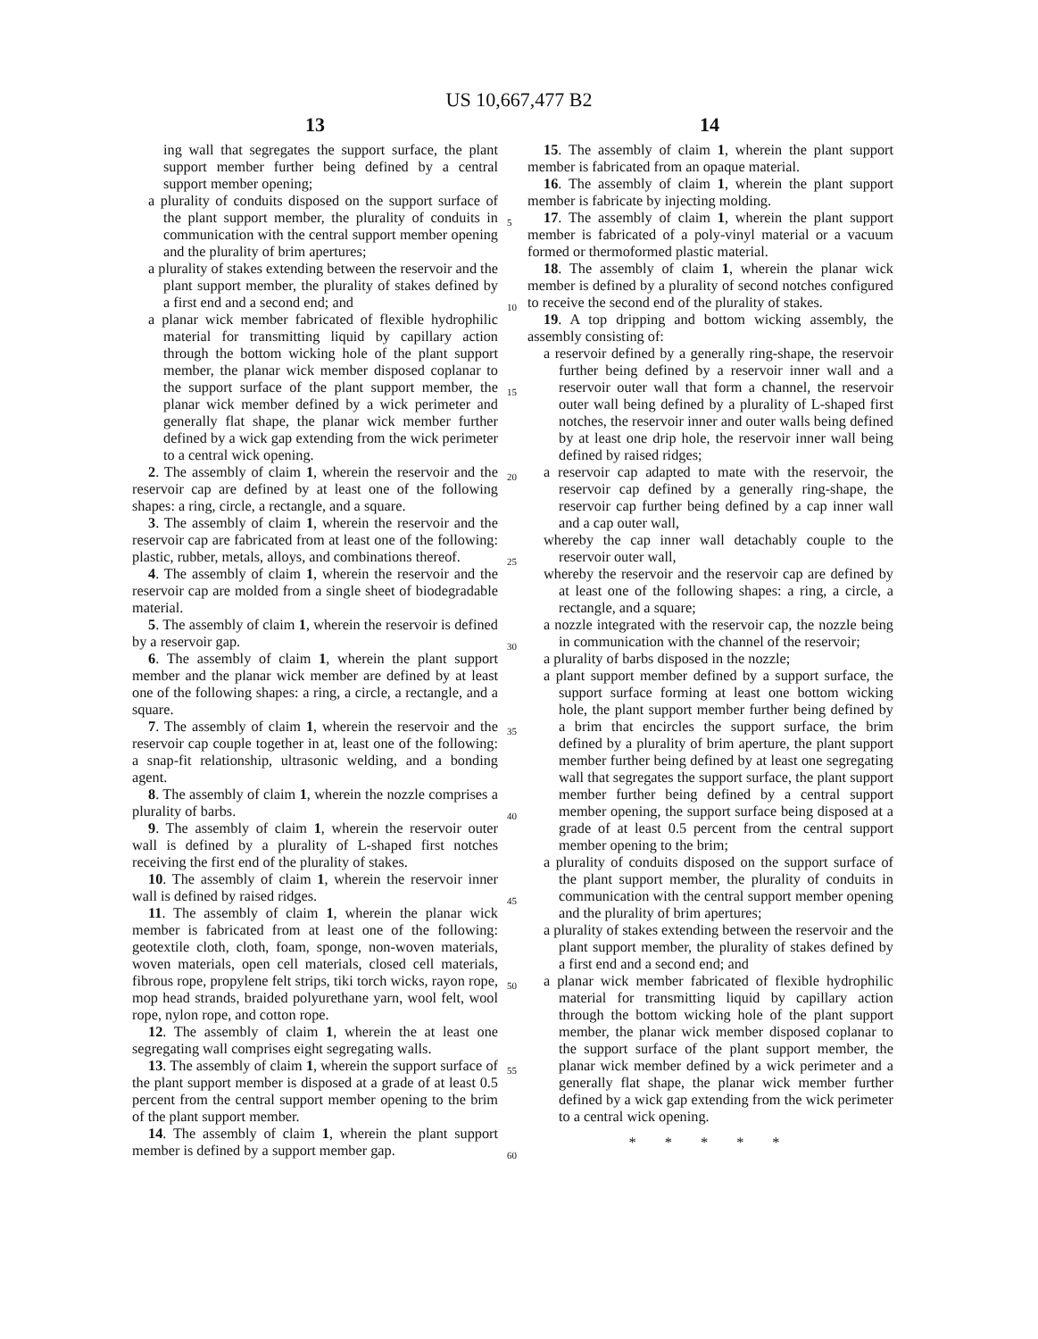US 10,667,477 B2
13 14
ing wall that segregates the support surface, the plant support member further being defined by a central support member opening;
a plurality of conduits disposed on the support surface of the plant support member, the plurality of conduits in communication with the central support member opening and the plurality of brim apertures;
a plurality of stakes extending between the reservoir and the plant support member, the plurality of stakes defined by a first end and a second end; and
a planar wick member fabricated of flexible hydrophilic material for transmitting liquid by capillary action through the bottom wicking hole of the plant support member, the planar wick member disposed coplanar to the support surface of the plant support member, the planar wick member defined by a wick perimeter and generally flat shape, the planar wick member further defined by a wick gap extending from the wick perimeter to a central wick opening.
2. The assembly of claim 1, wherein the reservoir and the reservoir cap are defined by at least one of the following shapes: a ring, circle, a rectangle, and a square.
3. The assembly of claim 1, wherein the reservoir and the reservoir cap are fabricated from at least one of the following: plastic, rubber, metals, alloys, and combinations thereof.
4. The assembly of claim 1, wherein the reservoir and the reservoir cap are molded from a single sheet of biodegradable material.
5. The assembly of claim 1, wherein the reservoir is defined by a reservoir gap.
6. The assembly of claim 1, wherein the plant support member and the planar wick member are defined by at least one of the following shapes: a ring, a circle, a rectangle, and a square.
7. The assembly of claim 1, wherein the reservoir and the reservoir cap couple together in at, least one of the following: a snap-fit relationship, ultrasonic welding, and a bonding agent.
8. The assembly of claim 1, wherein the nozzle comprises a plurality of barbs.
9. The assembly of claim 1, wherein the reservoir outer wall is defined by a plurality of L-shaped first notches receiving the first end of the plurality of stakes.
10. The assembly of claim 1, wherein the reservoir inner wall is defined by raised ridges.
11. The assembly of claim 1, wherein the planar wick member is fabricated from at least one of the following: geotextile cloth, cloth, foam, sponge, non-woven materials, woven materials, open cell materials, closed cell materials, fibrous rope, propylene felt strips, tiki torch wicks, rayon rope, mop head strands, braided polyurethane yarn, wool felt, wool rope, nylon rope, and cotton rope.
12. The assembly of claim 1, wherein the at least one segregating wall comprises eight segregating walls.
13. The assembly of claim 1, wherein the support surface of the plant support member is disposed at a grade of at least 0.5 percent from the central support member opening to the brim of the plant support member.
14. The assembly of claim 1, wherein the plant support member is defined by a support member gap.
5
10
15
20
25
30
35
40
45
50
55
60
15. The assembly of claim 1, wherein the plant support member is fabricated from an opaque material.
16. The assembly of claim 1, wherein the plant support member is fabricate by injecting molding.
17. The assembly of claim 1, wherein the plant support member is fabricated of a poly-vinyl material or a vacuum formed or thermoformed plastic material.
18. The assembly of claim 1, wherein the planar wick member is defined by a plurality of second notches configured to receive the second end of the plurality of stakes.
19. A top dripping and bottom wicking assembly, the assembly consisting of:
a reservoir defined by a generally ring-shape, the reservoir further being defined by a reservoir inner wall and a reservoir outer wall that form a channel, the reservoir outer wall being defined by a plurality of L-shaped first notches, the reservoir inner and outer walls being defined by at least one drip hole, the reservoir inner wall being defined by raised ridges;
a reservoir cap adapted to mate with the reservoir, the reservoir cap defined by a generally ring-shape, the reservoir cap further being defined by a cap inner wall and a cap outer wall,
whereby the cap inner wall detachably couple to the reservoir outer wall,
whereby the reservoir and the reservoir cap are defined by at least one of the following shapes: a ring, a circle, a rectangle, and a square;
a nozzle integrated with the reservoir cap, the nozzle being in communication with the channel of the reservoir;
a plurality of barbs disposed in the nozzle;
a plant support member defined by a support surface, the support surface forming at least one bottom wicking hole, the plant support member further being defined by a brim that encircles the support surface, the brim defined by a plurality of brim aperture, the plant support member further being defined by at least one segregating wall that segregates the support surface, the plant support member further being defined by a central support member opening, the support surface being disposed at a grade of at least 0.5 percent from the central support member opening to the brim;
a plurality of conduits disposed on the support surface of the plant support member, the plurality of conduits in communication with the central support member opening and the plurality of brim apertures;
a plurality of stakes extending between the reservoir and the plant support member, the plurality of stakes defined by a first end and a second end; and
a planar wick member fabricated of flexible hydrophilic material for transmitting liquid by capillary action through the bottom wicking hole of the plant support member, the planar wick member disposed coplanar to the support surface of the plant support member, the planar wick member defined by a wick perimeter and a generally flat shape, the planar wick member further defined by a wick gap extending from the wick perimeter to a central wick opening.
* * * * *